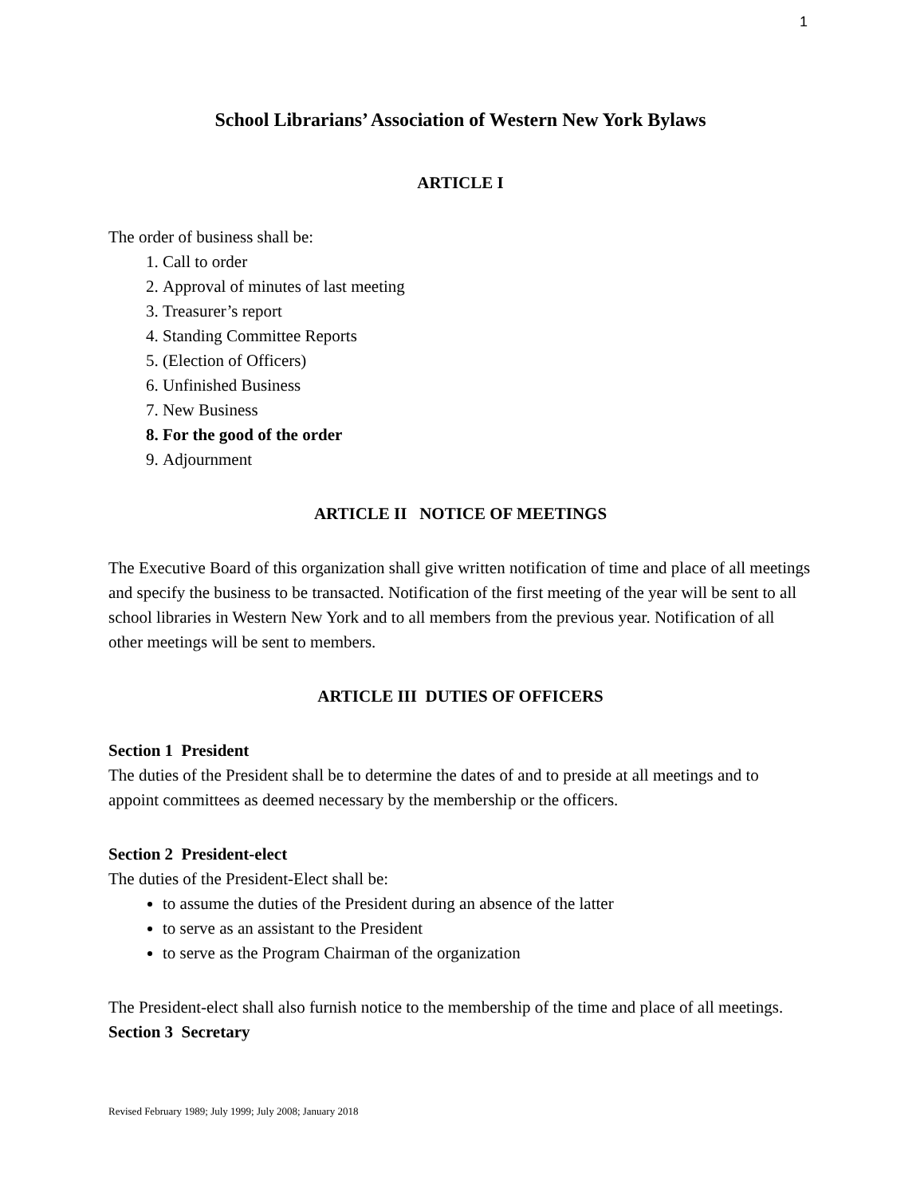1
School Librarians’ Association of Western New York Bylaws
ARTICLE I
The order of business shall be:
1. Call to order
2. Approval of minutes of last meeting
3. Treasurer’s report
4. Standing Committee Reports
5. (Election of Officers)
6. Unfinished Business
7. New Business
8. For the good of the order
9. Adjournment
ARTICLE II NOTICE OF MEETINGS
The Executive Board of this organization shall give written notification of time and place of all meetings and specify the business to be transacted. Notification of the first meeting of the year will be sent to all school libraries in Western New York and to all members from the previous year. Notification of all other meetings will be sent to members.
ARTICLE III DUTIES OF OFFICERS
Section 1 President
The duties of the President shall be to determine the dates of and to preside at all meetings and to appoint committees as deemed necessary by the membership or the officers.
Section 2 President-elect
The duties of the President-Elect shall be:
to assume the duties of the President during an absence of the latter
to serve as an assistant to the President
to serve as the Program Chairman of the organization
The President-elect shall also furnish notice to the membership of the time and place of all meetings.
Section 3 Secretary
Revised February 1989; July 1999; July 2008; January 2018